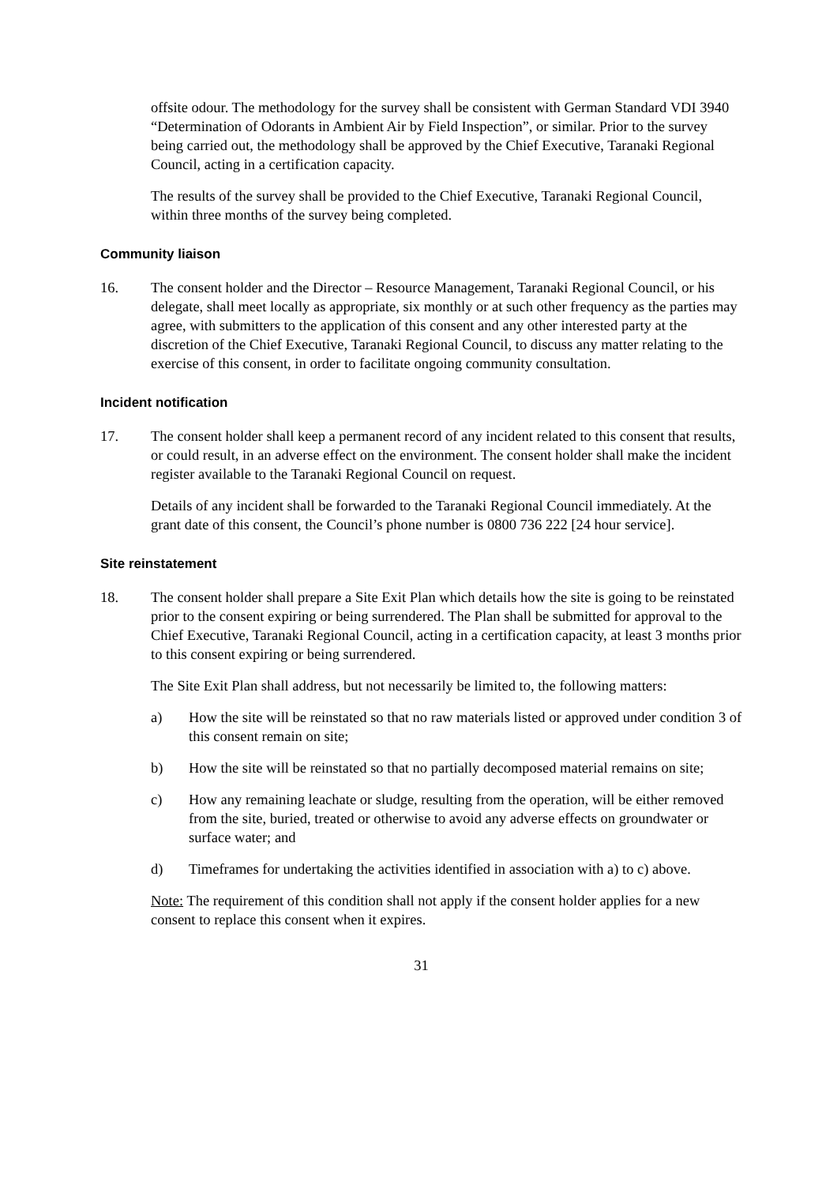offsite odour. The methodology for the survey shall be consistent with German Standard VDI 3940 “Determination of Odorants in Ambient Air by Field Inspection”, or similar. Prior to the survey being carried out, the methodology shall be approved by the Chief Executive, Taranaki Regional Council, acting in a certification capacity.
The results of the survey shall be provided to the Chief Executive, Taranaki Regional Council, within three months of the survey being completed.
Community liaison
16. The consent holder and the Director – Resource Management, Taranaki Regional Council, or his delegate, shall meet locally as appropriate, six monthly or at such other frequency as the parties may agree, with submitters to the application of this consent and any other interested party at the discretion of the Chief Executive, Taranaki Regional Council, to discuss any matter relating to the exercise of this consent, in order to facilitate ongoing community consultation.
Incident notification
17. The consent holder shall keep a permanent record of any incident related to this consent that results, or could result, in an adverse effect on the environment. The consent holder shall make the incident register available to the Taranaki Regional Council on request.
Details of any incident shall be forwarded to the Taranaki Regional Council immediately. At the grant date of this consent, the Council’s phone number is 0800 736 222 [24 hour service].
Site reinstatement
18. The consent holder shall prepare a Site Exit Plan which details how the site is going to be reinstated prior to the consent expiring or being surrendered. The Plan shall be submitted for approval to the Chief Executive, Taranaki Regional Council, acting in a certification capacity, at least 3 months prior to this consent expiring or being surrendered.
The Site Exit Plan shall address, but not necessarily be limited to, the following matters:
a) How the site will be reinstated so that no raw materials listed or approved under condition 3 of this consent remain on site;
b) How the site will be reinstated so that no partially decomposed material remains on site;
c) How any remaining leachate or sludge, resulting from the operation, will be either removed from the site, buried, treated or otherwise to avoid any adverse effects on groundwater or surface water; and
d) Timeframes for undertaking the activities identified in association with a) to c) above.
Note: The requirement of this condition shall not apply if the consent holder applies for a new consent to replace this consent when it expires.
31